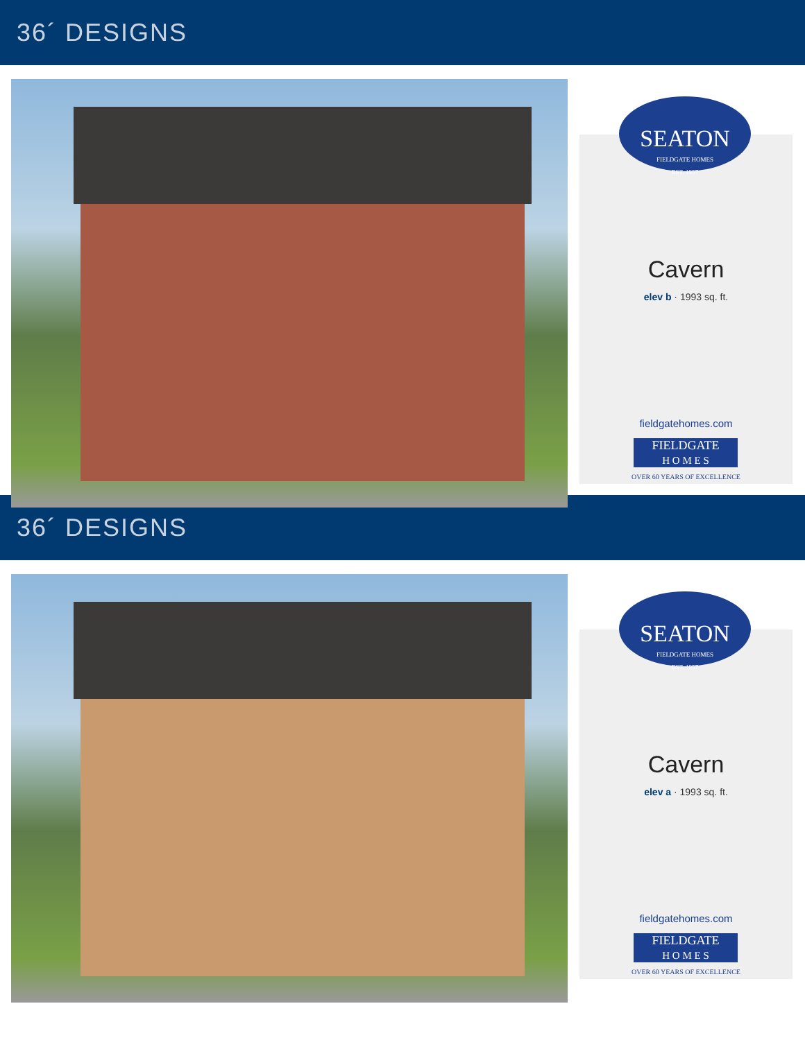36´ DESIGNS
SEATON
FIELDGATE HOMES
EST. 1957
Cavern
elev b · 1993 sq. ft.
fieldgatehomes.com
FIELDGATE
H O M E S
OVER 60 YEARS OF EXCELLENCE
36´ DESIGNS
SEATON
FIELDGATE HOMES
EST. 1957
Cavern
elev a · 1993 sq. ft.
fieldgatehomes.com
FIELDGATE
H O M E S
OVER 60 YEARS OF EXCELLENCE